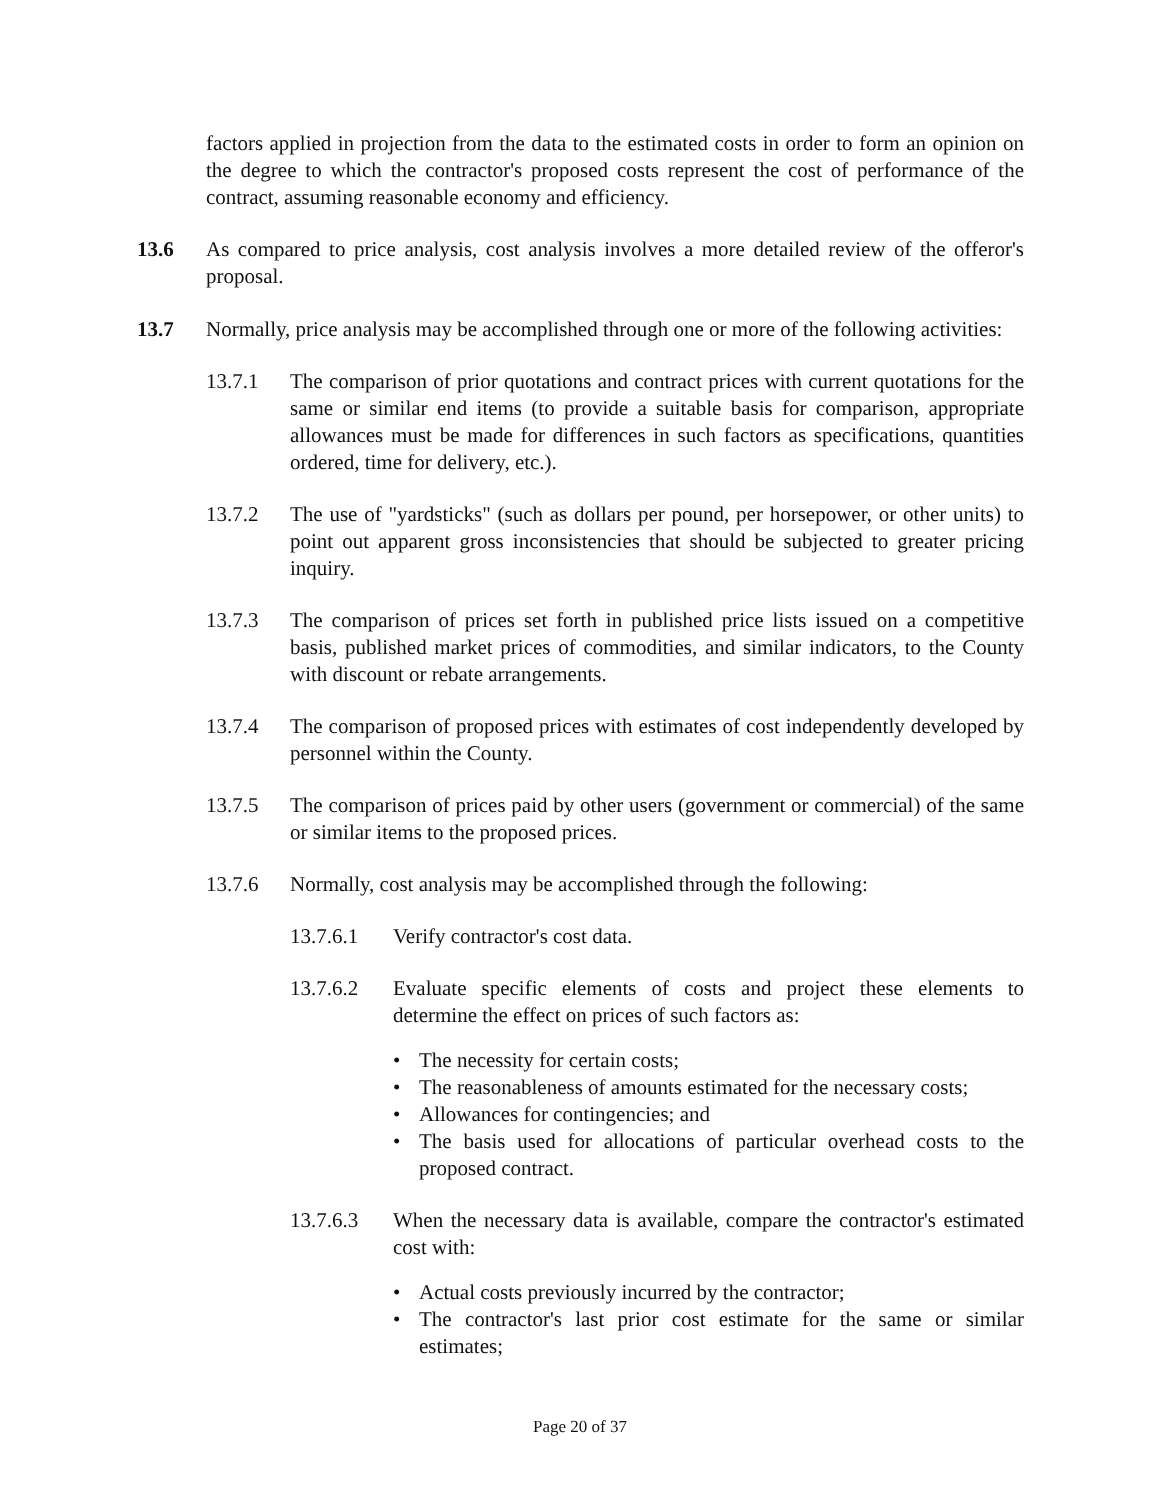factors applied in projection from the data to the estimated costs in order to form an opinion on the degree to which the contractor's proposed costs represent the cost of performance of the contract, assuming reasonable economy and efficiency.
13.6 As compared to price analysis, cost analysis involves a more detailed review of the offeror's proposal.
13.7 Normally, price analysis may be accomplished through one or more of the following activities:
13.7.1 The comparison of prior quotations and contract prices with current quotations for the same or similar end items (to provide a suitable basis for comparison, appropriate allowances must be made for differences in such factors as specifications, quantities ordered, time for delivery, etc.).
13.7.2 The use of "yardsticks" (such as dollars per pound, per horsepower, or other units) to point out apparent gross inconsistencies that should be subjected to greater pricing inquiry.
13.7.3 The comparison of prices set forth in published price lists issued on a competitive basis, published market prices of commodities, and similar indicators, to the County with discount or rebate arrangements.
13.7.4 The comparison of proposed prices with estimates of cost independently developed by personnel within the County.
13.7.5 The comparison of prices paid by other users (government or commercial) of the same or similar items to the proposed prices.
13.7.6 Normally, cost analysis may be accomplished through the following:
13.7.6.1 Verify contractor's cost data.
13.7.6.2 Evaluate specific elements of costs and project these elements to determine the effect on prices of such factors as:
• The necessity for certain costs;
• The reasonableness of amounts estimated for the necessary costs;
• Allowances for contingencies; and
• The basis used for allocations of particular overhead costs to the proposed contract.
13.7.6.3 When the necessary data is available, compare the contractor's estimated cost with:
• Actual costs previously incurred by the contractor;
• The contractor's last prior cost estimate for the same or similar estimates;
Page 20 of 37